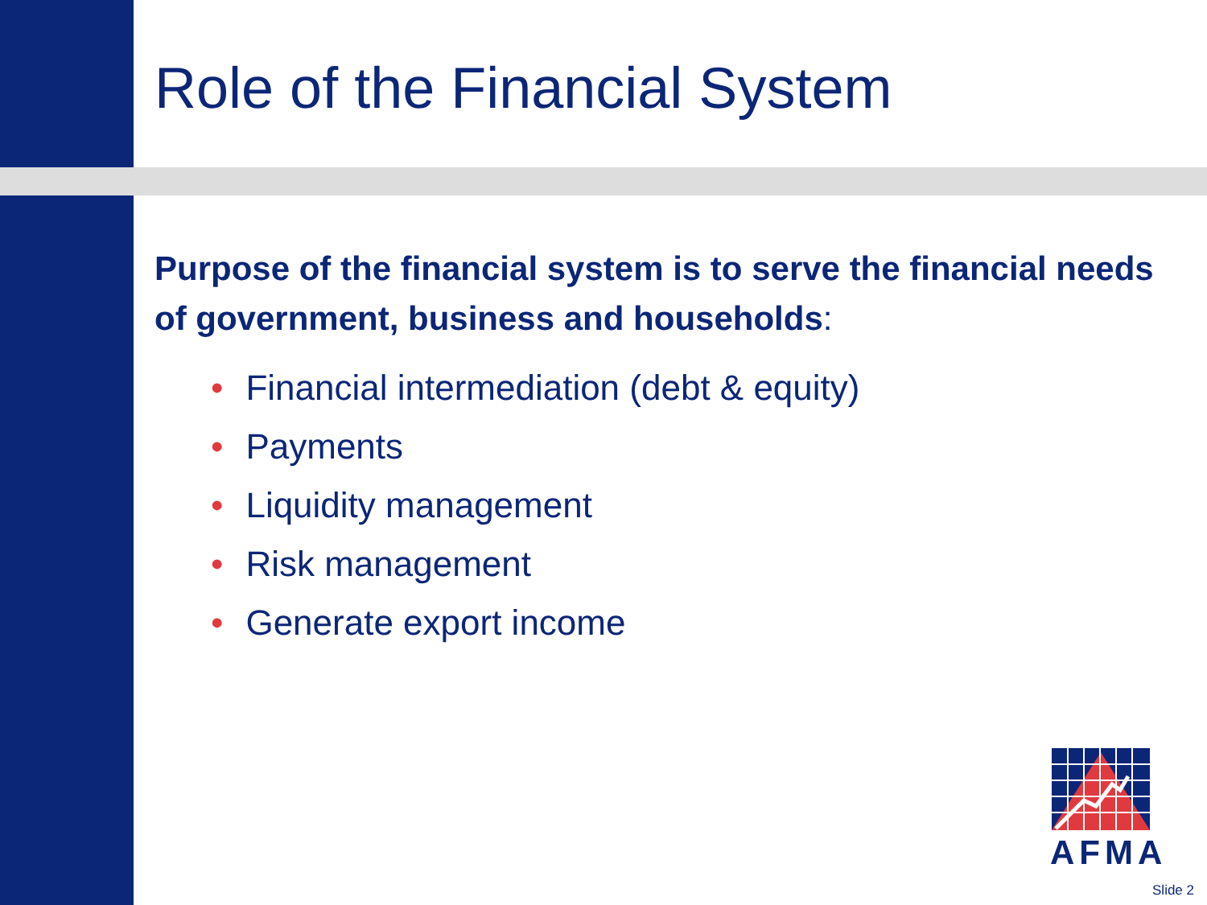Role of the Financial System
Purpose of the financial system is to serve the financial needs of government, business and households:
• Financial intermediation (debt & equity)
• Payments
• Liquidity management
• Risk management
• Generate export income
AFMA
Slide 2